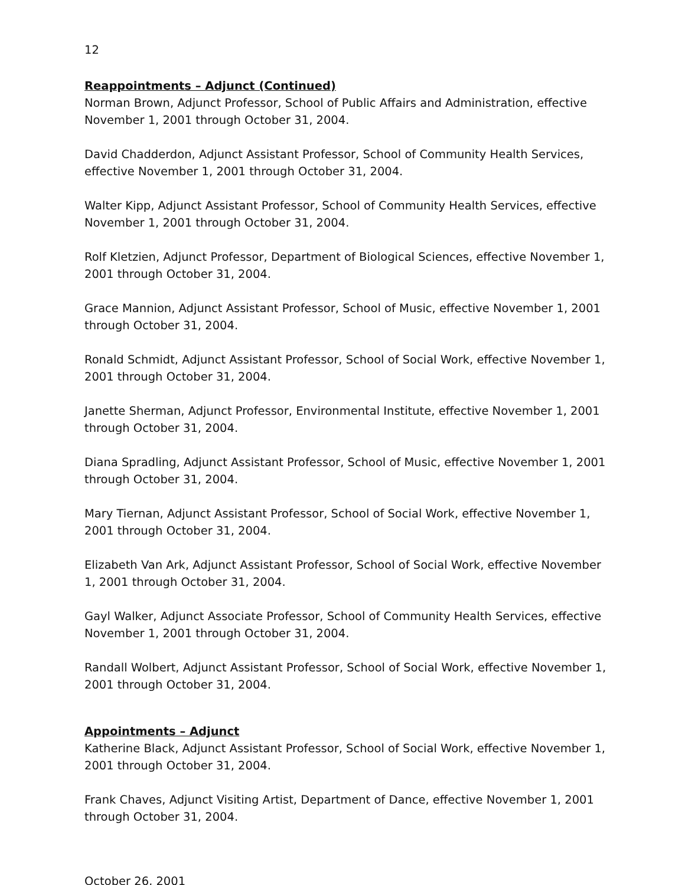12
Reappointments – Adjunct (Continued)
Norman Brown, Adjunct Professor, School of Public Affairs and Administration, effective November 1, 2001 through October 31, 2004.
David Chadderdon, Adjunct Assistant Professor, School of Community Health Services, effective November 1, 2001 through October 31, 2004.
Walter Kipp, Adjunct Assistant Professor, School of Community Health Services, effective November 1, 2001 through October 31, 2004.
Rolf Kletzien, Adjunct Professor, Department of Biological Sciences, effective November 1, 2001 through October 31, 2004.
Grace Mannion, Adjunct Assistant Professor, School of Music, effective November 1, 2001 through October 31, 2004.
Ronald Schmidt, Adjunct Assistant Professor, School of Social Work, effective November 1, 2001 through October 31, 2004.
Janette Sherman, Adjunct Professor, Environmental Institute, effective November 1, 2001 through October 31, 2004.
Diana Spradling, Adjunct Assistant Professor, School of Music, effective November 1, 2001 through October 31, 2004.
Mary Tiernan, Adjunct Assistant Professor, School of Social Work, effective November 1, 2001 through October 31, 2004.
Elizabeth Van Ark, Adjunct Assistant Professor, School of Social Work, effective November 1, 2001 through October 31, 2004.
Gayl Walker, Adjunct Associate Professor, School of Community Health Services, effective November 1, 2001 through October 31, 2004.
Randall Wolbert, Adjunct Assistant Professor, School of Social Work, effective November 1, 2001 through October 31, 2004.
Appointments – Adjunct
Katherine Black, Adjunct Assistant Professor, School of Social Work, effective November 1, 2001 through October 31, 2004.
Frank Chaves, Adjunct Visiting Artist, Department of Dance, effective November 1, 2001 through October 31, 2004.
October 26, 2001